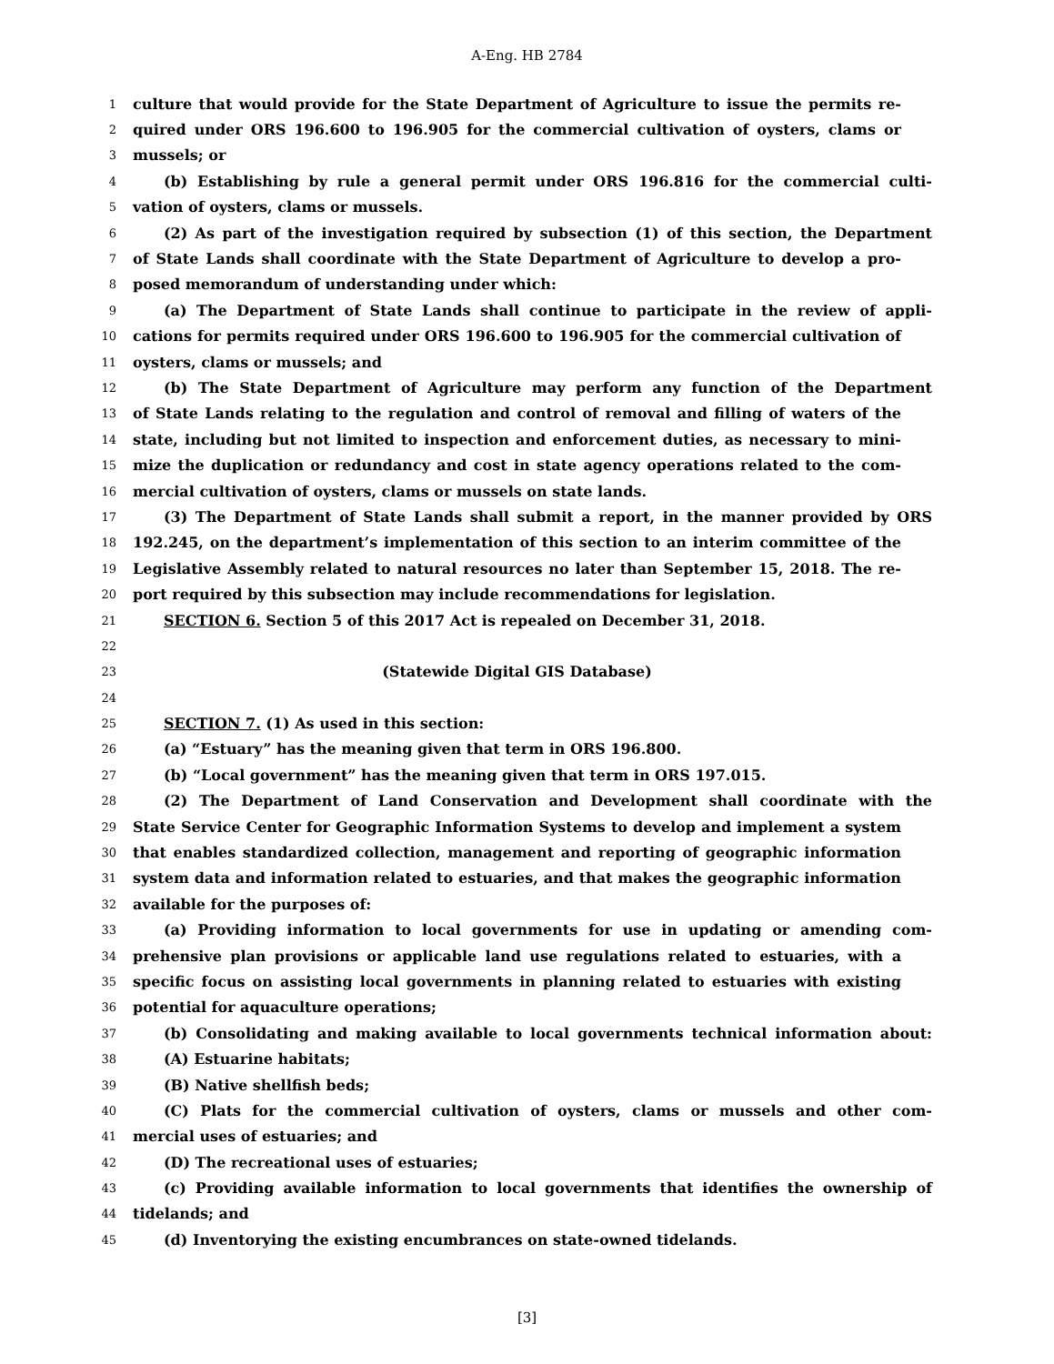A-Eng. HB 2784
1 culture that would provide for the State Department of Agriculture to issue the permits re-
2 quired under ORS 196.600 to 196.905 for the commercial cultivation of oysters, clams or
3 mussels; or
4 (b) Establishing by rule a general permit under ORS 196.816 for the commercial culti-
5 vation of oysters, clams or mussels.
6 (2) As part of the investigation required by subsection (1) of this section, the Department
7 of State Lands shall coordinate with the State Department of Agriculture to develop a pro-
8 posed memorandum of understanding under which:
9 (a) The Department of State Lands shall continue to participate in the review of appli-
10 cations for permits required under ORS 196.600 to 196.905 for the commercial cultivation of
11 oysters, clams or mussels; and
12 (b) The State Department of Agriculture may perform any function of the Department
13 of State Lands relating to the regulation and control of removal and filling of waters of the
14 state, including but not limited to inspection and enforcement duties, as necessary to mini-
15 mize the duplication or redundancy and cost in state agency operations related to the com-
16 mercial cultivation of oysters, clams or mussels on state lands.
17 (3) The Department of State Lands shall submit a report, in the manner provided by ORS
18 192.245, on the department’s implementation of this section to an interim committee of the
19 Legislative Assembly related to natural resources no later than September 15, 2018. The re-
20 port required by this subsection may include recommendations for legislation.
21 SECTION 6. Section 5 of this 2017 Act is repealed on December 31, 2018.
22
23 (Statewide Digital GIS Database)
24
25 SECTION 7. (1) As used in this section:
26 (a) “Estuary” has the meaning given that term in ORS 196.800.
27 (b) “Local government” has the meaning given that term in ORS 197.015.
28 (2) The Department of Land Conservation and Development shall coordinate with the
29 State Service Center for Geographic Information Systems to develop and implement a system
30 that enables standardized collection, management and reporting of geographic information
31 system data and information related to estuaries, and that makes the geographic information
32 available for the purposes of:
33 (a) Providing information to local governments for use in updating or amending com-
34 prehensive plan provisions or applicable land use regulations related to estuaries, with a
35 specific focus on assisting local governments in planning related to estuaries with existing
36 potential for aquaculture operations;
37 (b) Consolidating and making available to local governments technical information about:
38 (A) Estuarine habitats;
39 (B) Native shellfish beds;
40 (C) Plats for the commercial cultivation of oysters, clams or mussels and other com-
41 mercial uses of estuaries; and
42 (D) The recreational uses of estuaries;
43 (c) Providing available information to local governments that identifies the ownership of
44 tidelands; and
45 (d) Inventorying the existing encumbrances on state-owned tidelands.
[3]